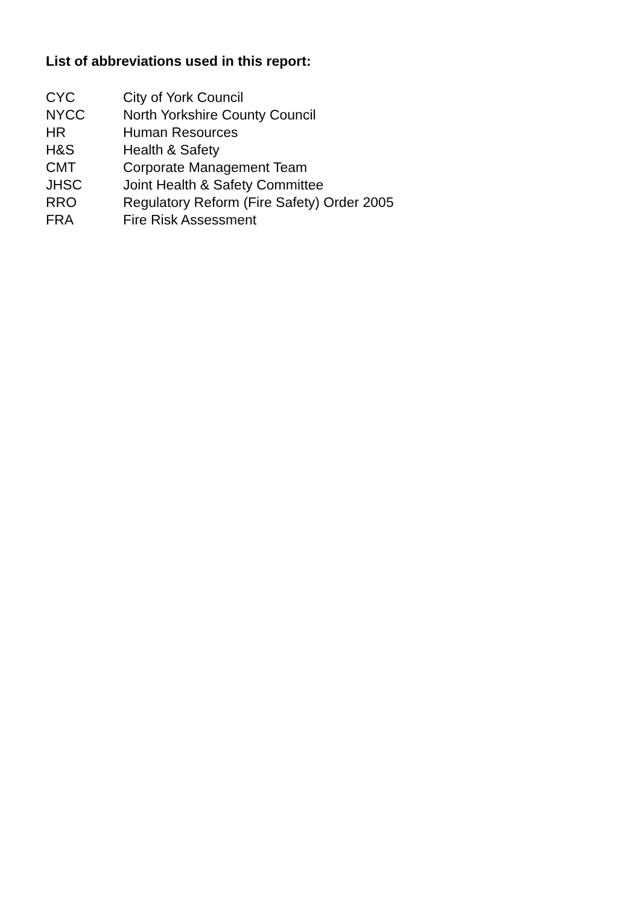List of abbreviations used in this report:
| CYC | City of York Council |
| NYCC | North Yorkshire County Council |
| HR | Human Resources |
| H&S | Health & Safety |
| CMT | Corporate Management Team |
| JHSC | Joint Health & Safety Committee |
| RRO | Regulatory Reform (Fire Safety) Order 2005 |
| FRA | Fire Risk Assessment |